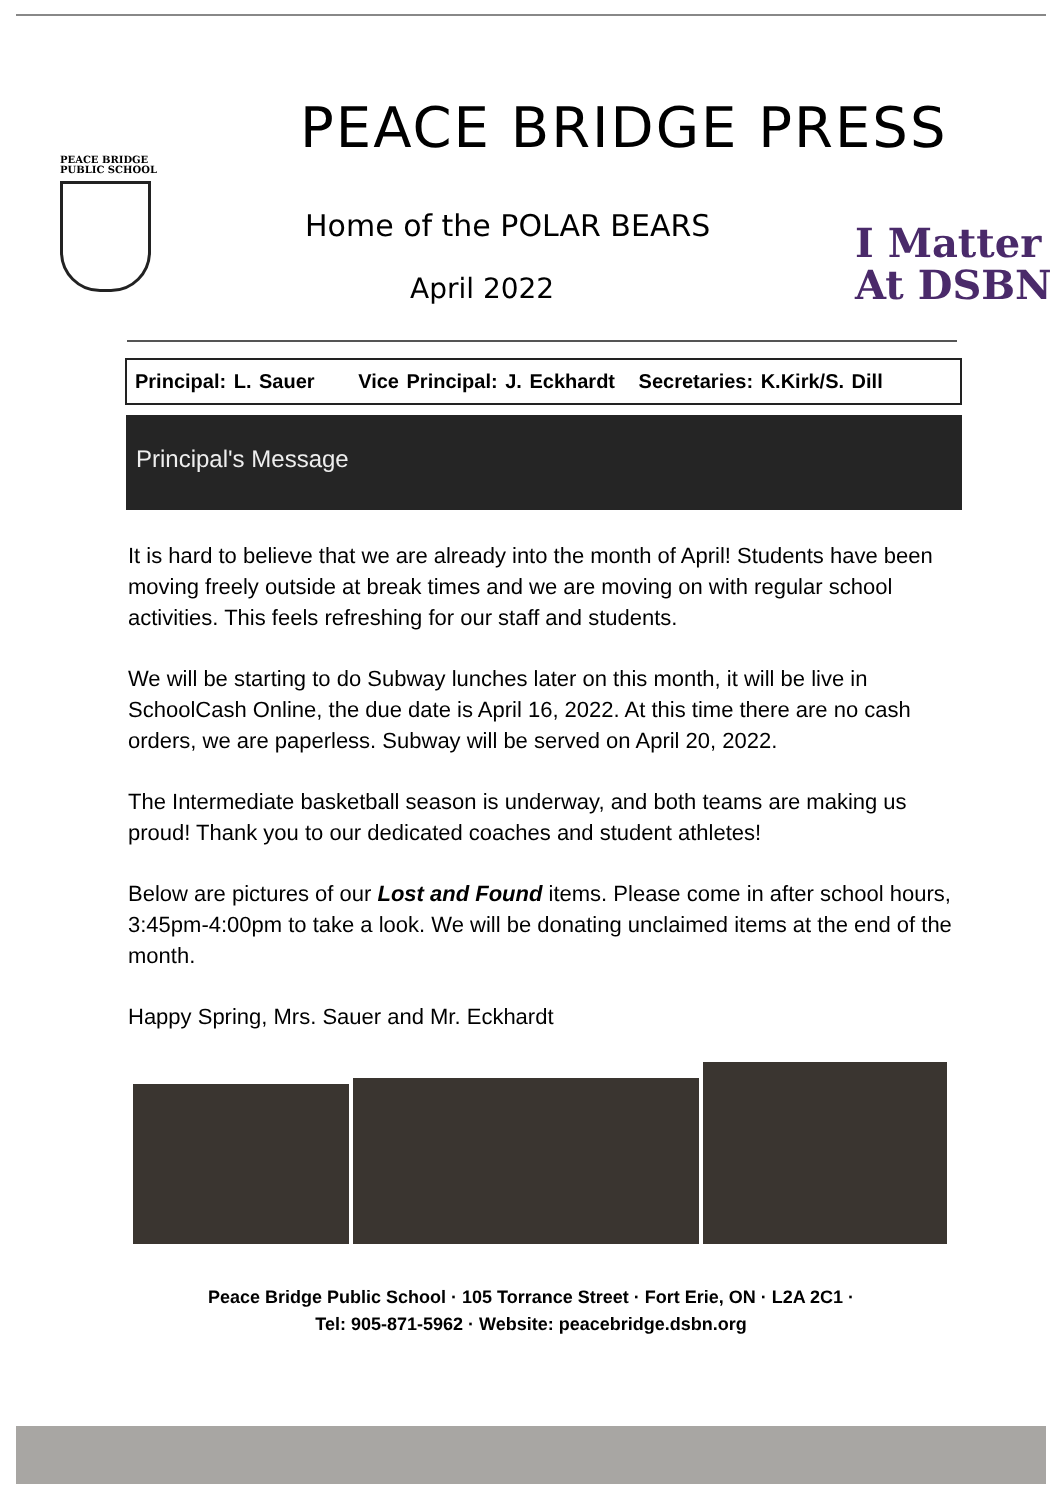PEACE BRIDGE
PUBLIC SCHOOL
PEACE BRIDGE PRESS
Home of the POLAR BEARS
April 2022
I Matter
At DSBN
Principal: L. Sauer Vice Principal: J. Eckhardt Secretaries: K.Kirk/S. Dill
Principal's Message
It is hard to believe that we are already into the month of April! Students have been moving freely outside at break times and we are moving on with regular school activities. This feels refreshing for our staff and students.
We will be starting to do Subway lunches later on this month, it will be live in SchoolCash Online, the due date is April 16, 2022. At this time there are no cash orders, we are paperless. Subway will be served on April 20, 2022.
The Intermediate basketball season is underway, and both teams are making us proud! Thank you to our dedicated coaches and student athletes!
Below are pictures of our Lost and Found items. Please come in after school hours, 3:45pm-4:00pm to take a look. We will be donating unclaimed items at the end of the month.
Happy Spring, Mrs. Sauer and Mr. Eckhardt
Peace Bridge Public School · 105 Torrance Street · Fort Erie, ON · L2A 2C1 ·
Tel: 905-871-5962 · Website: peacebridge.dsbn.org